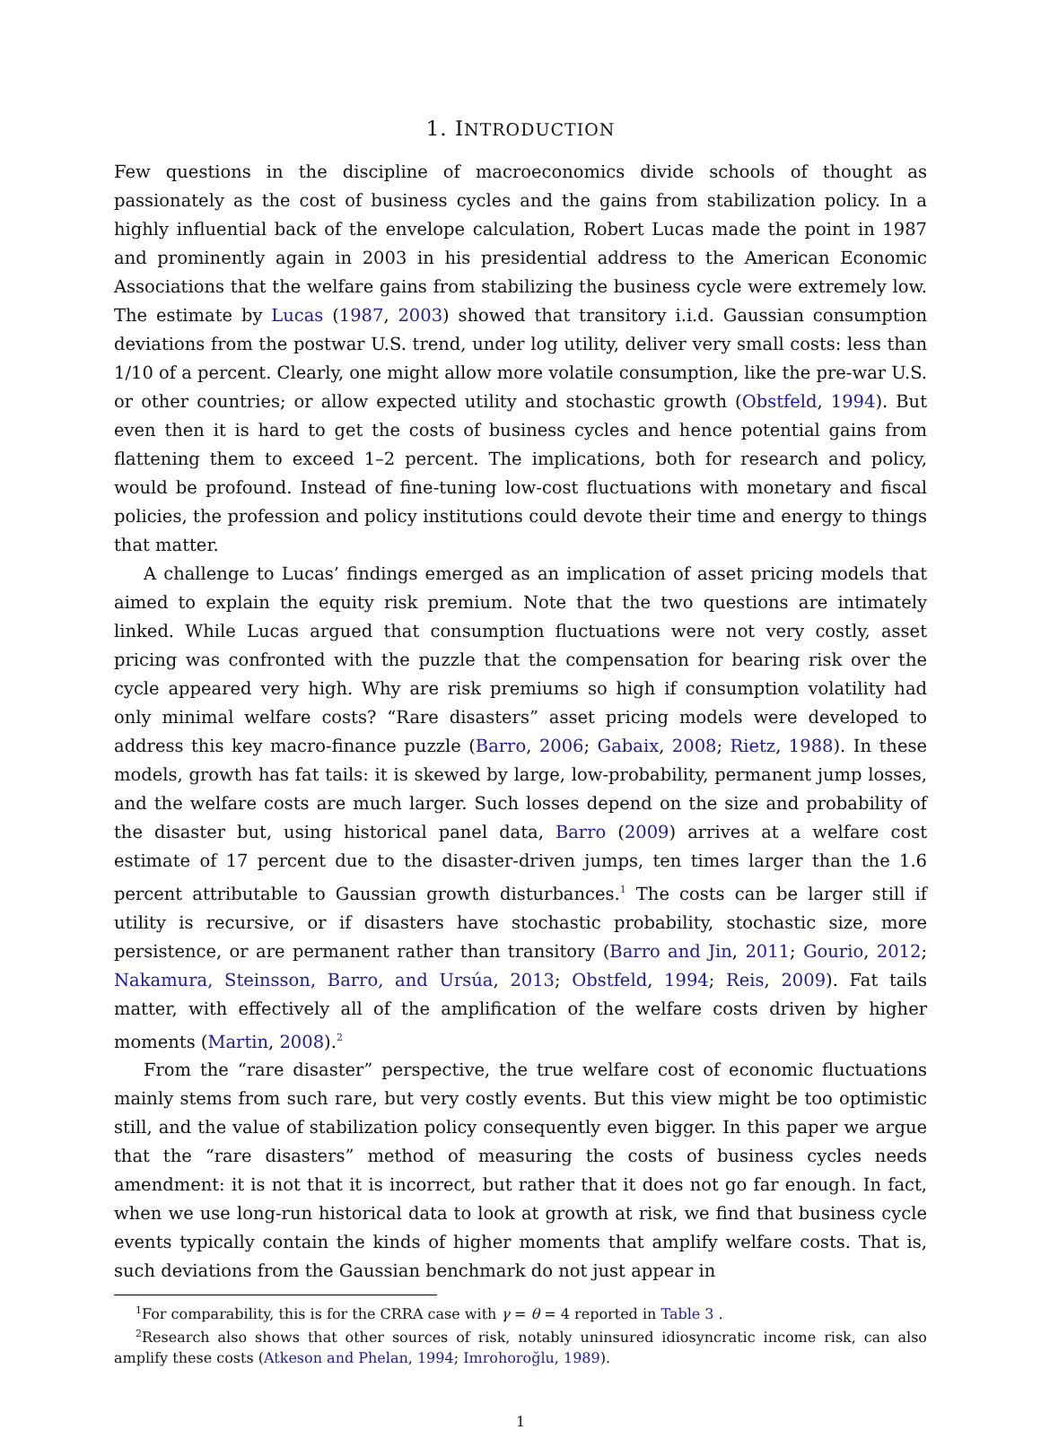1. INTRODUCTION
Few questions in the discipline of macroeconomics divide schools of thought as passionately as the cost of business cycles and the gains from stabilization policy. In a highly influential back of the envelope calculation, Robert Lucas made the point in 1987 and prominently again in 2003 in his presidential address to the American Economic Associations that the welfare gains from stabilizing the business cycle were extremely low. The estimate by Lucas (1987, 2003) showed that transitory i.i.d. Gaussian consumption deviations from the postwar U.S. trend, under log utility, deliver very small costs: less than 1/10 of a percent. Clearly, one might allow more volatile consumption, like the pre-war U.S. or other countries; or allow expected utility and stochastic growth (Obstfeld, 1994). But even then it is hard to get the costs of business cycles and hence potential gains from flattening them to exceed 1–2 percent. The implications, both for research and policy, would be profound. Instead of fine-tuning low-cost fluctuations with monetary and fiscal policies, the profession and policy institutions could devote their time and energy to things that matter.
A challenge to Lucas’ findings emerged as an implication of asset pricing models that aimed to explain the equity risk premium. Note that the two questions are intimately linked. While Lucas argued that consumption fluctuations were not very costly, asset pricing was confronted with the puzzle that the compensation for bearing risk over the cycle appeared very high. Why are risk premiums so high if consumption volatility had only minimal welfare costs? “Rare disasters” asset pricing models were developed to address this key macro-finance puzzle (Barro, 2006; Gabaix, 2008; Rietz, 1988). In these models, growth has fat tails: it is skewed by large, low-probability, permanent jump losses, and the welfare costs are much larger. Such losses depend on the size and probability of the disaster but, using historical panel data, Barro (2009) arrives at a welfare cost estimate of 17 percent due to the disaster-driven jumps, ten times larger than the 1.6 percent attributable to Gaussian growth disturbances.<sup>1</sup> The costs can be larger still if utility is recursive, or if disasters have stochastic probability, stochastic size, more persistence, or are permanent rather than transitory (Barro and Jin, 2011; Gourio, 2012; Nakamura, Steinsson, Barro, and Ursúa, 2013; Obstfeld, 1994; Reis, 2009). Fat tails matter, with effectively all of the amplification of the welfare costs driven by higher moments (Martin, 2008).<sup>2</sup>
From the “rare disaster” perspective, the true welfare cost of economic fluctuations mainly stems from such rare, but very costly events. But this view might be too optimistic still, and the value of stabilization policy consequently even bigger. In this paper we argue that the “rare disasters” method of measuring the costs of business cycles needs amendment: it is not that it is incorrect, but rather that it does not go far enough. In fact, when we use long-run historical data to look at growth at risk, we find that business cycle events typically contain the kinds of higher moments that amplify welfare costs. That is, such deviations from the Gaussian benchmark do not just appear in
<sup>1</sup> For comparability, this is for the CRRA case with γ = θ = 4 reported in Table 3 .
<sup>2</sup> Research also shows that other sources of risk, notably uninsured idiosyncratic income risk, can also amplify these costs (Atkeson and Phelan, 1994; Imrohoroğlu, 1989).
1